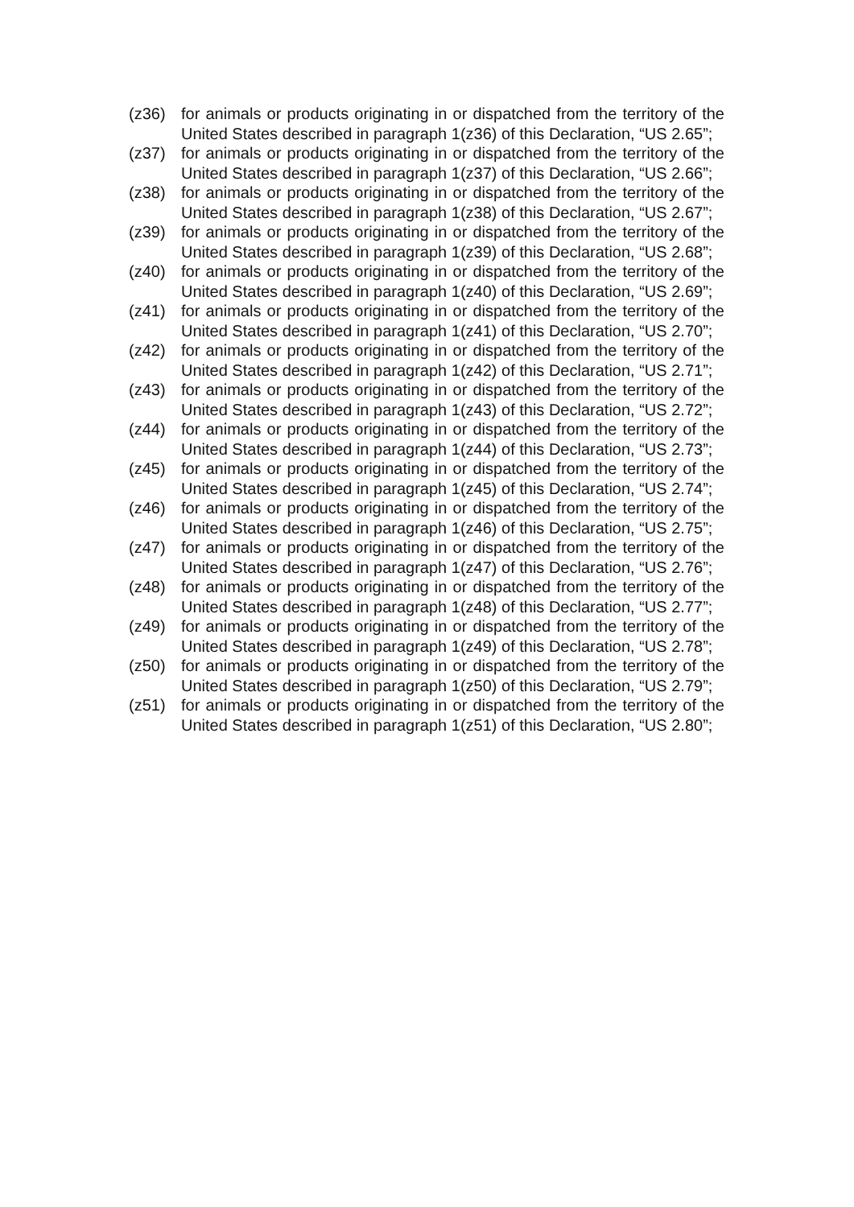(z36) for animals or products originating in or dispatched from the territory of the United States described in paragraph 1(z36) of this Declaration, “US 2.65”;
(z37) for animals or products originating in or dispatched from the territory of the United States described in paragraph 1(z37) of this Declaration, “US 2.66”;
(z38) for animals or products originating in or dispatched from the territory of the United States described in paragraph 1(z38) of this Declaration, “US 2.67”;
(z39) for animals or products originating in or dispatched from the territory of the United States described in paragraph 1(z39) of this Declaration, “US 2.68”;
(z40) for animals or products originating in or dispatched from the territory of the United States described in paragraph 1(z40) of this Declaration, “US 2.69”;
(z41) for animals or products originating in or dispatched from the territory of the United States described in paragraph 1(z41) of this Declaration, “US 2.70”;
(z42) for animals or products originating in or dispatched from the territory of the United States described in paragraph 1(z42) of this Declaration, “US 2.71”;
(z43) for animals or products originating in or dispatched from the territory of the United States described in paragraph 1(z43) of this Declaration, “US 2.72”;
(z44) for animals or products originating in or dispatched from the territory of the United States described in paragraph 1(z44) of this Declaration, “US 2.73”;
(z45) for animals or products originating in or dispatched from the territory of the United States described in paragraph 1(z45) of this Declaration, “US 2.74”;
(z46) for animals or products originating in or dispatched from the territory of the United States described in paragraph 1(z46) of this Declaration, “US 2.75”;
(z47) for animals or products originating in or dispatched from the territory of the United States described in paragraph 1(z47) of this Declaration, “US 2.76”;
(z48) for animals or products originating in or dispatched from the territory of the United States described in paragraph 1(z48) of this Declaration, “US 2.77”;
(z49) for animals or products originating in or dispatched from the territory of the United States described in paragraph 1(z49) of this Declaration, “US 2.78”;
(z50) for animals or products originating in or dispatched from the territory of the United States described in paragraph 1(z50) of this Declaration, “US 2.79”;
(z51) for animals or products originating in or dispatched from the territory of the United States described in paragraph 1(z51) of this Declaration, “US 2.80”;